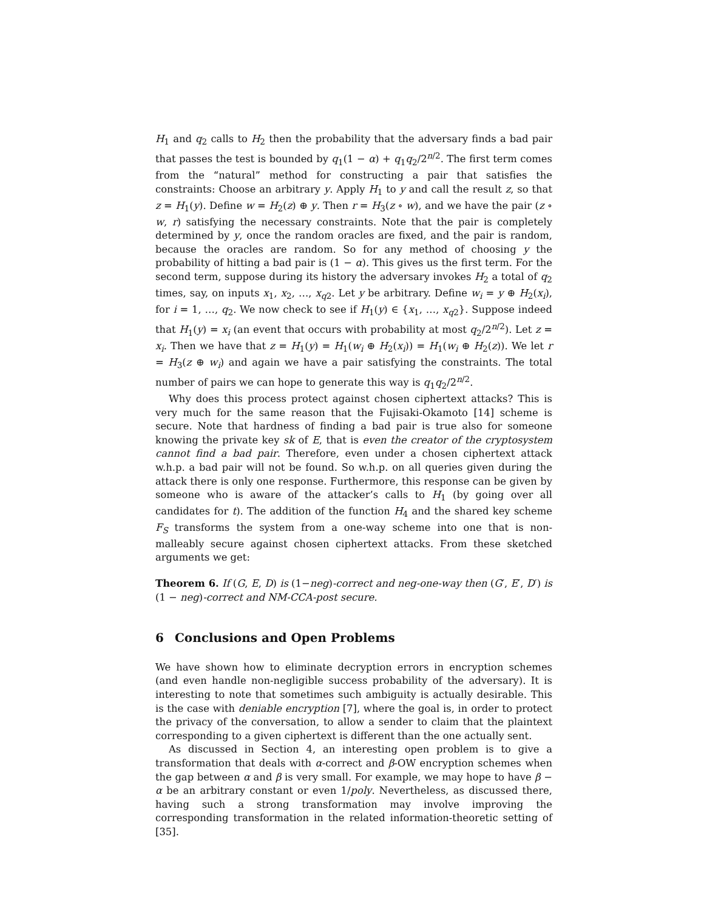H<sub>1</sub> and q<sub>2</sub> calls to H<sub>2</sub> then the probability that the adversary finds a bad pair that passes the test is bounded by q<sub>1</sub>(1 − α) + q<sub>1</sub>q<sub>2</sub>/2<sup>n/2</sup>. The first term comes from the “natural” method for constructing a pair that satisfies the constraints: Choose an arbitrary y. Apply H<sub>1</sub> to y and call the result z, so that z = H<sub>1</sub>(y). Define w = H<sub>2</sub>(z) ⊕ y. Then r = H<sub>3</sub>(z ∘ w), and we have the pair (z ∘ w, r) satisfying the necessary constraints. Note that the pair is completely determined by y, once the random oracles are fixed, and the pair is random, because the oracles are random. So for any method of choosing y the probability of hitting a bad pair is (1 − α). This gives us the first term. For the second term, suppose during its history the adversary invokes H<sub>2</sub> a total of q<sub>2</sub> times, say, on inputs x<sub>1</sub>, x<sub>2</sub>, …, x<sub>q2</sub>. Let y be arbitrary. Define w<sub>i</sub> = y ⊕ H<sub>2</sub>(x<sub>i</sub>), for i = 1, …, q<sub>2</sub>. We now check to see if H<sub>1</sub>(y) ∈ {x<sub>1</sub>, …, x<sub>q2</sub>}. Suppose indeed that H<sub>1</sub>(y) = x<sub>i</sub> (an event that occurs with probability at most q<sub>2</sub>/2<sup>n/2</sup>). Let z = x<sub>i</sub>. Then we have that z = H<sub>1</sub>(y) = H<sub>1</sub>(w<sub>i</sub> ⊕ H<sub>2</sub>(x<sub>i</sub>)) = H<sub>1</sub>(w<sub>i</sub> ⊕ H<sub>2</sub>(z)). We let r = H<sub>3</sub>(z ⊕ w<sub>i</sub>) and again we have a pair satisfying the constraints. The total number of pairs we can hope to generate this way is q<sub>1</sub>q<sub>2</sub>/2<sup>n/2</sup>.
Why does this process protect against chosen ciphertext attacks? This is very much for the same reason that the Fujisaki-Okamoto [14] scheme is secure. Note that hardness of finding a bad pair is true also for someone knowing the private key sk of E, that is even the creator of the cryptosystem cannot find a bad pair. Therefore, even under a chosen ciphertext attack w.h.p. a bad pair will not be found. So w.h.p. on all queries given during the attack there is only one response. Furthermore, this response can be given by someone who is aware of the attacker’s calls to H<sub>1</sub> (by going over all candidates for t). The addition of the function H<sub>4</sub> and the shared key scheme F<sub>S</sub> transforms the system from a one-way scheme into one that is non-malleably secure against chosen ciphertext attacks. From these sketched arguments we get:
Theorem 6. If (G, E, D) is (1−neg)-correct and neg-one-way then (G′, E′, D′) is (1 − neg)-correct and NM-CCA-post secure.
6 Conclusions and Open Problems
We have shown how to eliminate decryption errors in encryption schemes (and even handle non-negligible success probability of the adversary). It is interesting to note that sometimes such ambiguity is actually desirable. This is the case with deniable encryption [7], where the goal is, in order to protect the privacy of the conversation, to allow a sender to claim that the plaintext corresponding to a given ciphertext is different than the one actually sent.
As discussed in Section 4, an interesting open problem is to give a transformation that deals with α-correct and β-OW encryption schemes when the gap between α and β is very small. For example, we may hope to have β − α be an arbitrary constant or even 1/poly. Nevertheless, as discussed there, having such a strong transformation may involve improving the corresponding transformation in the related information-theoretic setting of [35].